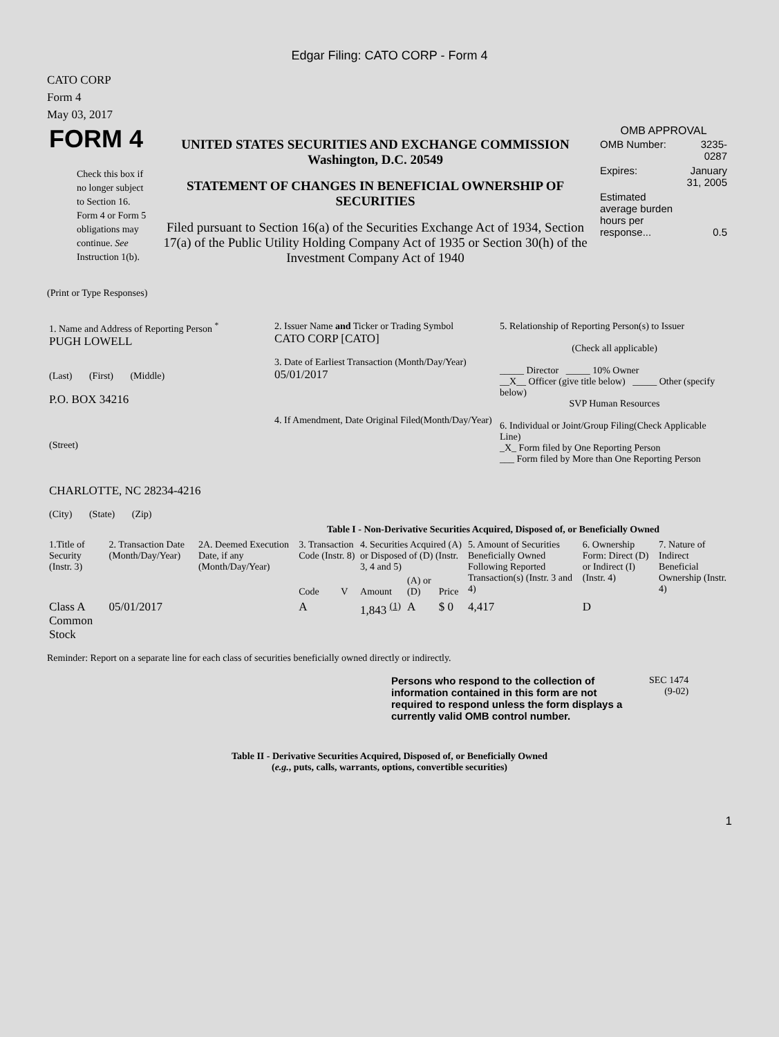Edgar Filing: CATO CORP - Form 4
CATO CORP
Form 4
May 03, 2017
| FORM 4 Check this box if no longer subject to Section 16. Form 4 or Form 5 obligations may continue. See Instruction 1(b). | UNITED STATES SECURITIES AND EXCHANGE COMMISSION Washington, D.C. 20549 STATEMENT OF CHANGES IN BENEFICIAL OWNERSHIP OF SECURITIES Filed pursuant to Section 16(a) of the Securities Exchange Act of 1934, Section 17(a) of the Public Utility Holding Company Act of 1935 or Section 30(h) of the Investment Company Act of 1940 | OMB APPROVAL / OMB Number: / 3235-0287 / / Expires: / January 31, 2005 / / Estimated average burden hours per response... / 0.5 / |
(Print or Type Responses)
| 1. Name and Address of Reporting Person <sup>*</sup> PUGH LOWELL (Last) (First) (Middle) P.O. BOX 34216 (Street) CHARLOTTE, NC 28234-4216 (City) (State) (Zip) | 2. Issuer Name and Ticker or Trading Symbol CATO CORP [CATO] 3. Date of Earliest Transaction (Month/Day/Year) 05/01/2017 4. If Amendment, Date Original Filed(Month/Day/Year) | 5. Relationship of Reporting Person(s) to Issuer (Check all applicable) _____ Director _____ 10% Owner __X__ Officer (give title below) _____ Other (specify below) SVP Human Resources 6. Individual or Joint/Group Filing(Check Applicable Line) _X_ Form filed by One Reporting Person ___ Form filed by More than One Reporting Person |
Table I - Non-Derivative Securities Acquired, Disposed of, or Beneficially Owned
| 1.Title of Security (Instr. 3) | 2. Transaction Date (Month/Day/Year) | 2A. Deemed Execution Date, if any (Month/Day/Year) | 3. Transaction Code (Instr. 8) | | 4. Securities Acquired (A) or Disposed of (D) (Instr. 3, 4 and 5) | | | 5. Amount of Securities Beneficially Owned Following Reported Transaction(s) (Instr. 3 and 4) | 6. Ownership Form: Direct (D) or Indirect (I) (Instr. 4) | 7. Nature of Indirect Beneficial Ownership (Instr. 4) |
| --- | --- | --- | --- | --- | --- | --- | --- | --- | --- | --- |
| | | | Code | V | Amount | (A) or (D) | Price | | | |
| Class A Common Stock | 05/01/2017 | | A | | 1,843 <sup>(1)</sup> | A | $ 0 | 4,417 | D | |
Reminder: Report on a separate line for each class of securities beneficially owned directly or indirectly.
| Persons who respond to the collection of information contained in this form are not required to respond unless the form displays a currently valid OMB control number. | SEC 1474 (9-02) |
Table II - Derivative Securities Acquired, Disposed of, or Beneficially Owned
(e.g., puts, calls, warrants, options, convertible securities)
1